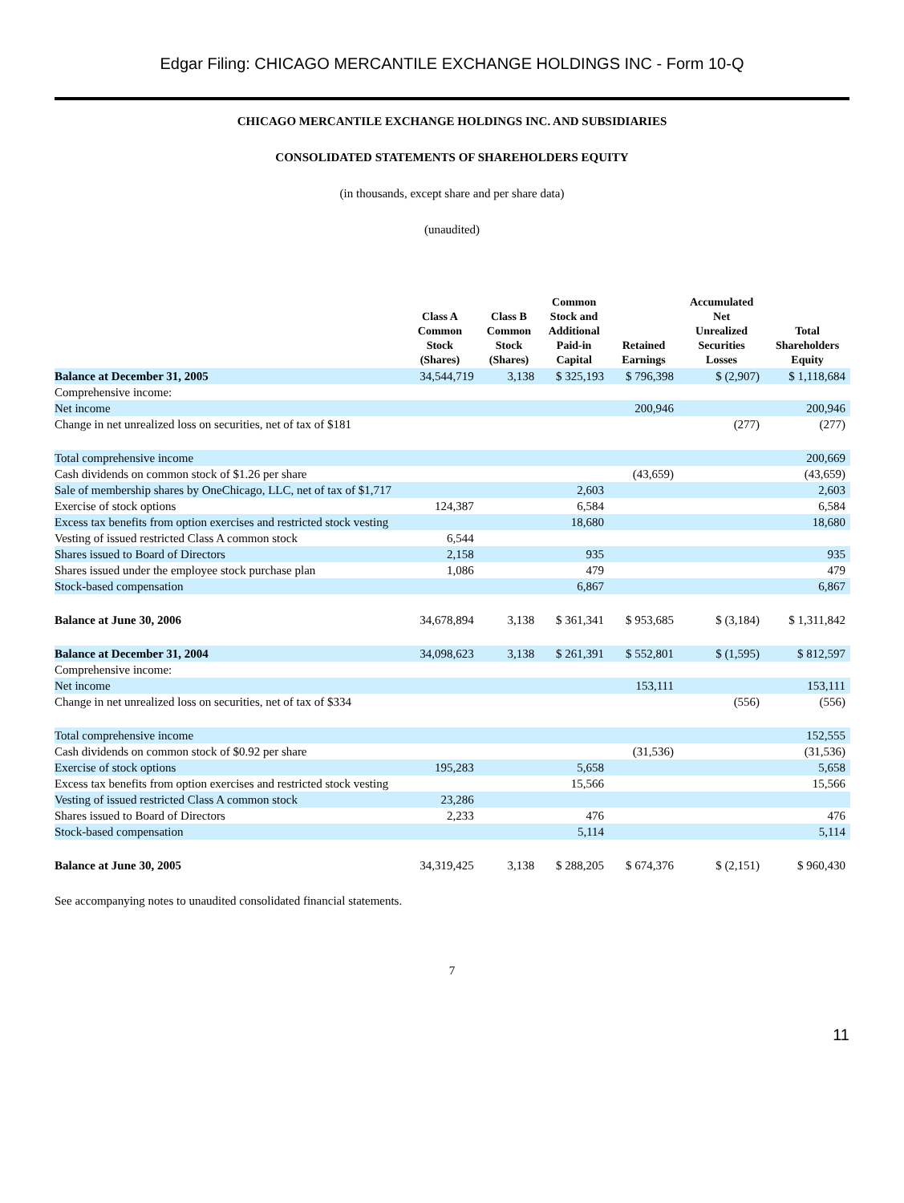Edgar Filing: CHICAGO MERCANTILE EXCHANGE HOLDINGS INC - Form 10-Q
CHICAGO MERCANTILE EXCHANGE HOLDINGS INC. AND SUBSIDIARIES
CONSOLIDATED STATEMENTS OF SHAREHOLDERS EQUITY
(in thousands, except share and per share data)
(unaudited)
| | Class A Common Stock (Shares) | Class B Common Stock (Shares) | Common Stock and Additional Paid-in Capital | Retained Earnings | Accumulated Net Unrealized Securities Losses | Total Shareholders Equity |
| --- | --- | --- | --- | --- | --- | --- |
| Balance at December 31, 2005 | 34,544,719 | 3,138 | $ 325,193 | $ 796,398 | $ (2,907) | $ 1,118,684 |
| Comprehensive income: | | | | | | |
| Net income | | | | 200,946 | | 200,946 |
| Change in net unrealized loss on securities, net of tax of $181 | | | | | (277) | (277) |
| Total comprehensive income | | | | | | 200,669 |
| Cash dividends on common stock of $1.26 per share | | | | (43,659) | | (43,659) |
| Sale of membership shares by OneChicago, LLC, net of tax of $1,717 | | | 2,603 | | | 2,603 |
| Exercise of stock options | 124,387 | | 6,584 | | | 6,584 |
| Excess tax benefits from option exercises and restricted stock vesting | | | 18,680 | | | 18,680 |
| Vesting of issued restricted Class A common stock | 6,544 | | | | | |
| Shares issued to Board of Directors | 2,158 | | 935 | | | 935 |
| Shares issued under the employee stock purchase plan | 1,086 | | 479 | | | 479 |
| Stock-based compensation | | | 6,867 | | | 6,867 |
| Balance at June 30, 2006 | 34,678,894 | 3,138 | $ 361,341 | $ 953,685 | $ (3,184) | $ 1,311,842 |
| Balance at December 31, 2004 | 34,098,623 | 3,138 | $ 261,391 | $ 552,801 | $ (1,595) | $ 812,597 |
| Comprehensive income: | | | | | | |
| Net income | | | | 153,111 | | 153,111 |
| Change in net unrealized loss on securities, net of tax of $334 | | | | | (556) | (556) |
| Total comprehensive income | | | | | | 152,555 |
| Cash dividends on common stock of $0.92 per share | | | | (31,536) | | (31,536) |
| Exercise of stock options | 195,283 | | 5,658 | | | 5,658 |
| Excess tax benefits from option exercises and restricted stock vesting | | | 15,566 | | | 15,566 |
| Vesting of issued restricted Class A common stock | 23,286 | | | | | |
| Shares issued to Board of Directors | 2,233 | | 476 | | | 476 |
| Stock-based compensation | | | 5,114 | | | 5,114 |
| Balance at June 30, 2005 | 34,319,425 | 3,138 | $ 288,205 | $ 674,376 | $ (2,151) | $ 960,430 |
See accompanying notes to unaudited consolidated financial statements.
7
11